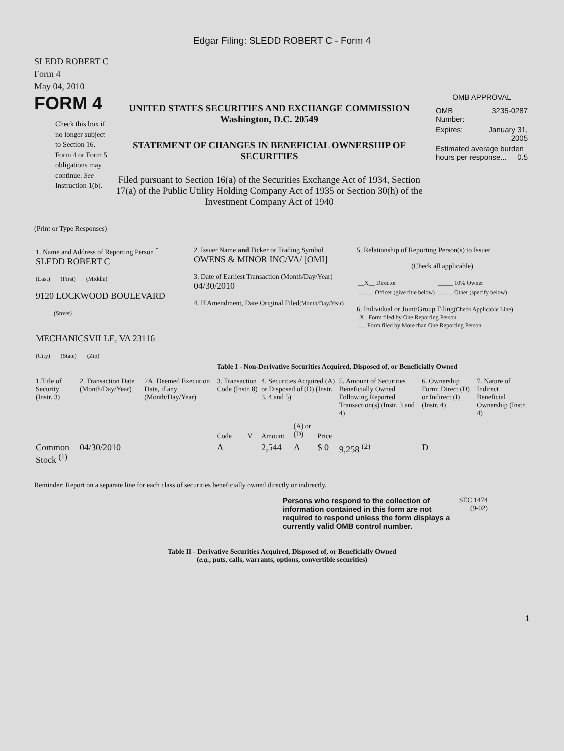Edgar Filing: SLEDD ROBERT C - Form 4
SLEDD ROBERT C
Form 4
May 04, 2010
FORM 4
Check this box if no longer subject to Section 16. Form 4 or Form 5 obligations may continue. See Instruction 1(b).
UNITED STATES SECURITIES AND EXCHANGE COMMISSION
Washington, D.C. 20549
STATEMENT OF CHANGES IN BENEFICIAL OWNERSHIP OF SECURITIES
Filed pursuant to Section 16(a) of the Securities Exchange Act of 1934, Section 17(a) of the Public Utility Holding Company Act of 1935 or Section 30(h) of the Investment Company Act of 1940
OMB APPROVAL
| OMB Number: | 3235-0287 |
| Expires: | January 31, 2005 |
| Estimated average burden hours per response... 0.5 | |
(Print or Type Responses)
| 1. Name and Address of Reporting Person <sup>*</sup> SLEDD ROBERT C (Last) (First) (Middle) 9120 LOCKWOOD BOULEVARD (Street) MECHANICSVILLE, VA 23116 (City) (State) (Zip) | 2. Issuer Name and Ticker or Trading Symbol OWENS & MINOR INC/VA/ [OMI] 3. Date of Earliest Transaction (Month/Day/Year) 04/30/2010 4. If Amendment, Date Original Filed (Month/Day/Year) | 5. Relationship of Reporting Person(s) to Issuer (Check all applicable) / __X__ Director / _____ 10% Owner / / _____ Officer (give title below) / _____ Other (specify below) / 6. Individual or Joint/Group Filing (Check Applicable Line) _X_ Form filed by One Reporting Person ___ Form filed by More than One Reporting Person |
Table I - Non-Derivative Securities Acquired, Disposed of, or Beneficially Owned
| 1.Title of Security (Instr. 3) | 2. Transaction Date (Month/Day/Year) | 2A. Deemed Execution Date, if any (Month/Day/Year) | 3. Transaction Code (Instr. 8) | | 4. Securities Acquired (A) or Disposed of (D) (Instr. 3, 4 and 5) | | | 5. Amount of Securities Beneficially Owned Following Reported Transaction(s) (Instr. 3 and 4) | 6. Ownership Form: Direct (D) or Indirect (I) (Instr. 4) | 7. Nature of Indirect Beneficial Ownership (Instr. 4) |
| --- | --- | --- | --- | --- | --- | --- | --- | --- | --- | --- |
| | | | Code | V | Amount | (A) or (D) | Price | | | |
| Common Stock <sup>(1)</sup> | 04/30/2010 | | A | | 2,544 | A | $ 0 | 9,258 <sup>(2)</sup> | D | |
Reminder: Report on a separate line for each class of securities beneficially owned directly or indirectly.
Persons who respond to the collection of information contained in this form are not required to respond unless the form displays a currently valid OMB control number.
SEC 1474
(9-02)
Table II - Derivative Securities Acquired, Disposed of, or Beneficially Owned
(e.g., puts, calls, warrants, options, convertible securities)
1